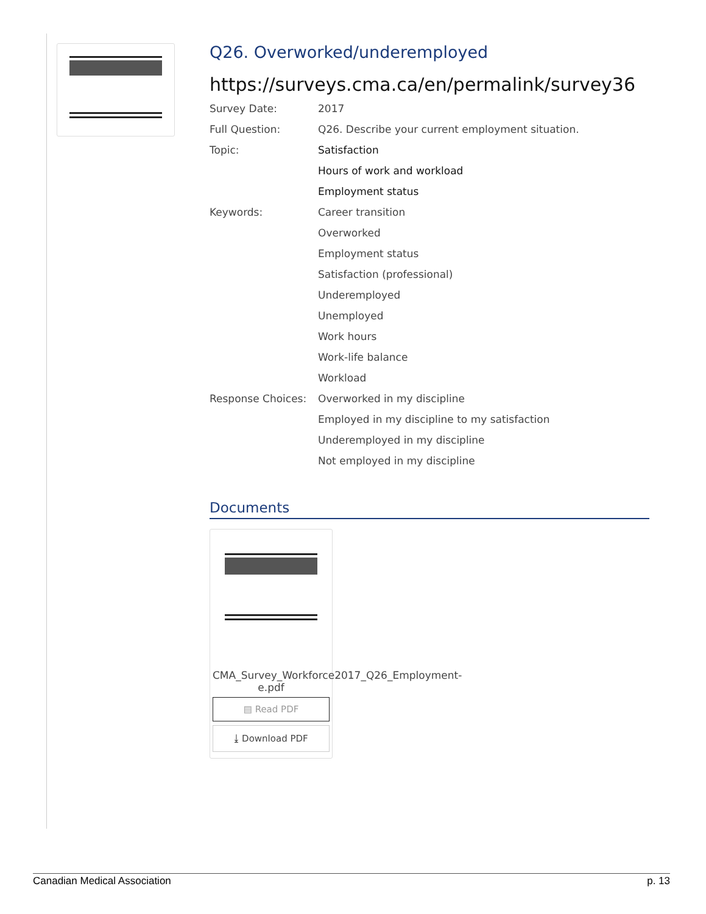Q26. Overworked/underemployed
https://surveys.cma.ca/en/permalink/survey36
| Survey Date: | 2017 |
| Full Question: | Q26. Describe your current employment situation. |
| Topic: | Satisfaction |
| | Hours of work and workload |
| | Employment status |
| Keywords: | Career transition |
| | Overworked |
| | Employment status |
| | Satisfaction (professional) |
| | Underemployed |
| | Unemployed |
| | Work hours |
| | Work-life balance |
| | Workload |
| Response Choices: | Overworked in my discipline |
| | Employed in my discipline to my satisfaction |
| | Underemployed in my discipline |
| | Not employed in my discipline |
Documents
CMA_Survey_Workforce2017_Q26_Employment-e.pdf
▤ Read PDF
⤓ Download PDF
Canadian Medical Association p. 13